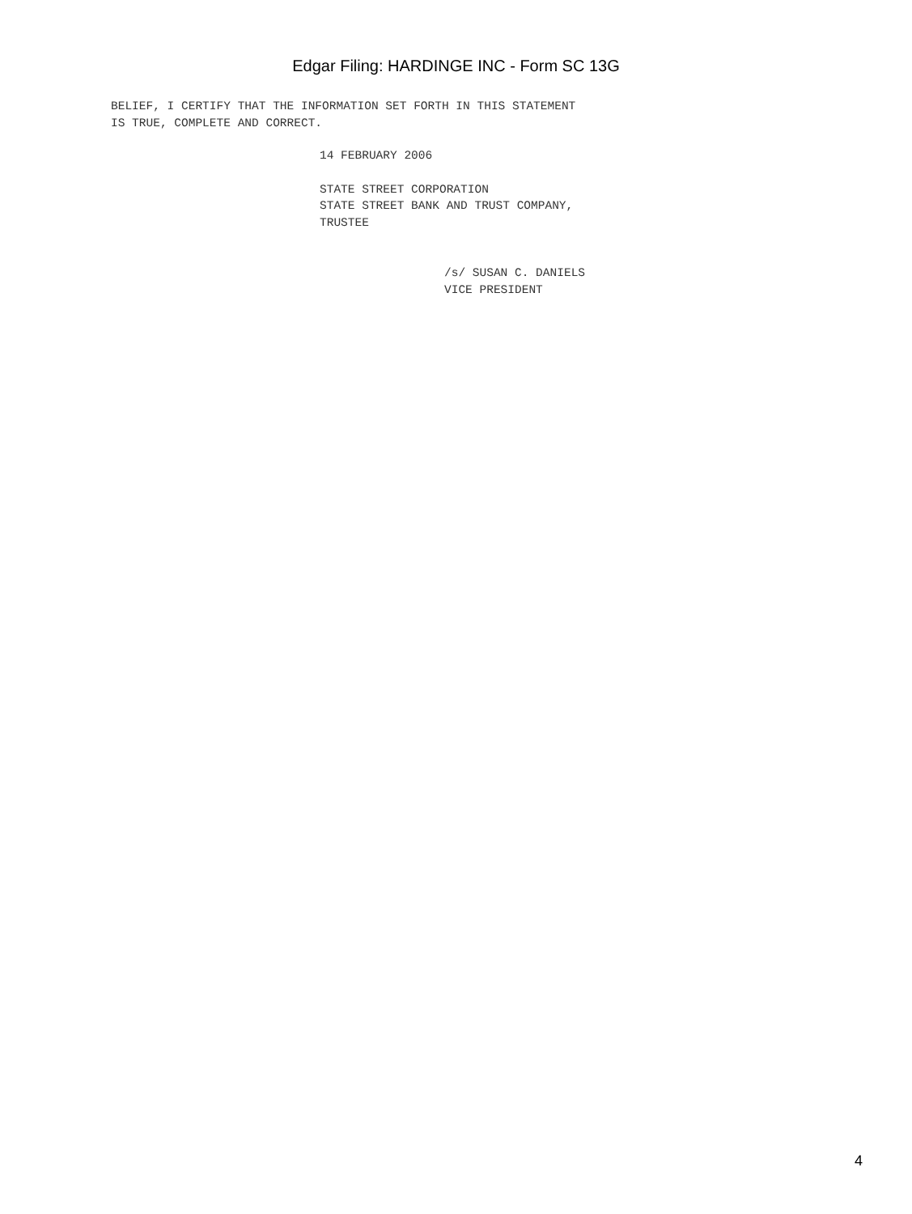Edgar Filing: HARDINGE INC - Form SC 13G
BELIEF, I CERTIFY THAT THE INFORMATION SET FORTH IN THIS STATEMENT
IS TRUE, COMPLETE AND CORRECT.
14 FEBRUARY 2006
STATE STREET CORPORATION
STATE STREET BANK AND TRUST COMPANY,
TRUSTEE
/s/ SUSAN C. DANIELS
VICE PRESIDENT
4